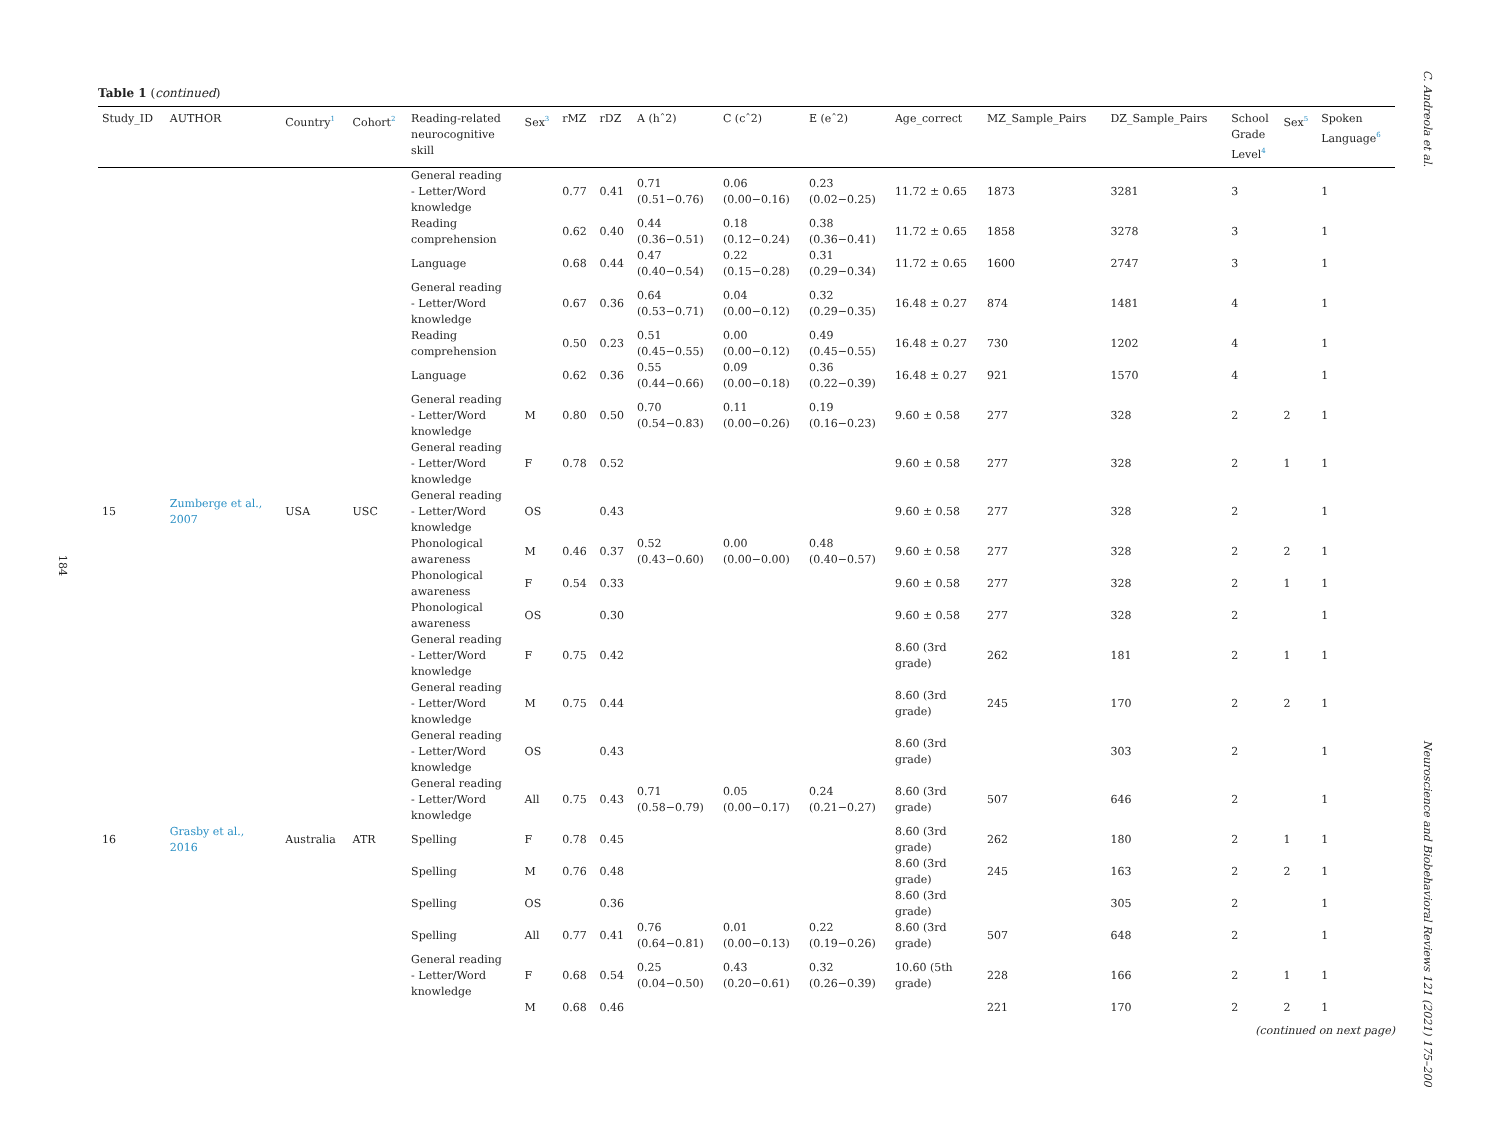184
C. Andreola et al.
Neuroscience and Biobehavioral Reviews 121 (2021) 175–200
Table 1 (continued)
| Study_ID | AUTHOR | Country<sup>1</sup> | Cohort<sup>2</sup> | Reading-related neurocognitive skill | Sex<sup>3</sup> | rMZ | rDZ | A (hˆ2) | C (cˆ2) | E (eˆ2) | Age_correct | MZ_Sample_Pairs | DZ_Sample_Pairs | School Grade Level<sup>4</sup> | Sex<sup>5</sup> | Spoken Language<sup>6</sup> |
| --- | --- | --- | --- | --- | --- | --- | --- | --- | --- | --- | --- | --- | --- | --- | --- | --- |
| | | | | General reading - Letter/Word knowledge | | 0.77 | 0.41 | 0.71 (0.51−0.76) | 0.06 (0.00−0.16) | 0.23 (0.02−0.25) | 11.72 ± 0.65 | 1873 | 3281 | 3 | | 1 |
| | | | | Reading comprehension | | 0.62 | 0.40 | 0.44 (0.36−0.51) | 0.18 (0.12−0.24) | 0.38 (0.36−0.41) | 11.72 ± 0.65 | 1858 | 3278 | 3 | | 1 |
| | | | | Language | | 0.68 | 0.44 | 0.47 (0.40−0.54) | 0.22 (0.15−0.28) | 0.31 (0.29−0.34) | 11.72 ± 0.65 | 1600 | 2747 | 3 | | 1 |
| | | | | General reading - Letter/Word knowledge | | 0.67 | 0.36 | 0.64 (0.53−0.71) | 0.04 (0.00−0.12) | 0.32 (0.29−0.35) | 16.48 ± 0.27 | 874 | 1481 | 4 | | 1 |
| | | | | Reading comprehension | | 0.50 | 0.23 | 0.51 (0.45−0.55) | 0.00 (0.00−0.12) | 0.49 (0.45−0.55) | 16.48 ± 0.27 | 730 | 1202 | 4 | | 1 |
| | | | | Language | | 0.62 | 0.36 | 0.55 (0.44−0.66) | 0.09 (0.00−0.18) | 0.36 (0.22−0.39) | 16.48 ± 0.27 | 921 | 1570 | 4 | | 1 |
| | | | | General reading - Letter/Word knowledge | M | 0.80 | 0.50 | 0.70 (0.54−0.83) | 0.11 (0.00−0.26) | 0.19 (0.16−0.23) | 9.60 ± 0.58 | 277 | 328 | 2 | 2 | 1 |
| | | | | General reading - Letter/Word knowledge | F | 0.78 | 0.52 | | | | 9.60 ± 0.58 | 277 | 328 | 2 | 1 | 1 |
| 15 | Zumberge et al., 2007 | USA | USC | General reading - Letter/Word knowledge | OS | | 0.43 | | | | 9.60 ± 0.58 | 277 | 328 | 2 | | 1 |
| | | | | Phonological awareness | M | 0.46 | 0.37 | 0.52 (0.43−0.60) | 0.00 (0.00−0.00) | 0.48 (0.40−0.57) | 9.60 ± 0.58 | 277 | 328 | 2 | 2 | 1 |
| | | | | Phonological awareness | F | 0.54 | 0.33 | | | | 9.60 ± 0.58 | 277 | 328 | 2 | 1 | 1 |
| | | | | Phonological awareness | OS | | 0.30 | | | | 9.60 ± 0.58 | 277 | 328 | 2 | | 1 |
| | | | | General reading - Letter/Word knowledge | F | 0.75 | 0.42 | | | | 8.60 (3rd grade) | 262 | 181 | 2 | 1 | 1 |
| | | | | General reading - Letter/Word knowledge | M | 0.75 | 0.44 | | | | 8.60 (3rd grade) | 245 | 170 | 2 | 2 | 1 |
| | | | | General reading - Letter/Word knowledge | OS | | 0.43 | | | | 8.60 (3rd grade) | | 303 | 2 | | 1 |
| | | | | General reading - Letter/Word knowledge | All | 0.75 | 0.43 | 0.71 (0.58−0.79) | 0.05 (0.00−0.17) | 0.24 (0.21−0.27) | 8.60 (3rd grade) | 507 | 646 | 2 | | 1 |
| 16 | Grasby et al., 2016 | Australia | ATR | Spelling | F | 0.78 | 0.45 | | | | 8.60 (3rd grade) | 262 | 180 | 2 | 1 | 1 |
| | | | | Spelling | M | 0.76 | 0.48 | | | | 8.60 (3rd grade) | 245 | 163 | 2 | 2 | 1 |
| | | | | Spelling | OS | | 0.36 | | | | 8.60 (3rd grade) | | 305 | 2 | | 1 |
| | | | | Spelling | All | 0.77 | 0.41 | 0.76 (0.64−0.81) | 0.01 (0.00−0.13) | 0.22 (0.19−0.26) | 8.60 (3rd grade) | 507 | 648 | 2 | | 1 |
| | | | | General reading - Letter/Word knowledge | F | 0.68 | 0.54 | 0.25 (0.04−0.50) | 0.43 (0.20−0.61) | 0.32 (0.26−0.39) | 10.60 (5th grade) | 228 | 166 | 2 | 1 | 1 |
| | | | | | M | 0.68 | 0.46 | | | | | 221 | 170 | 2 | 2 | 1 |
(continued on next page)